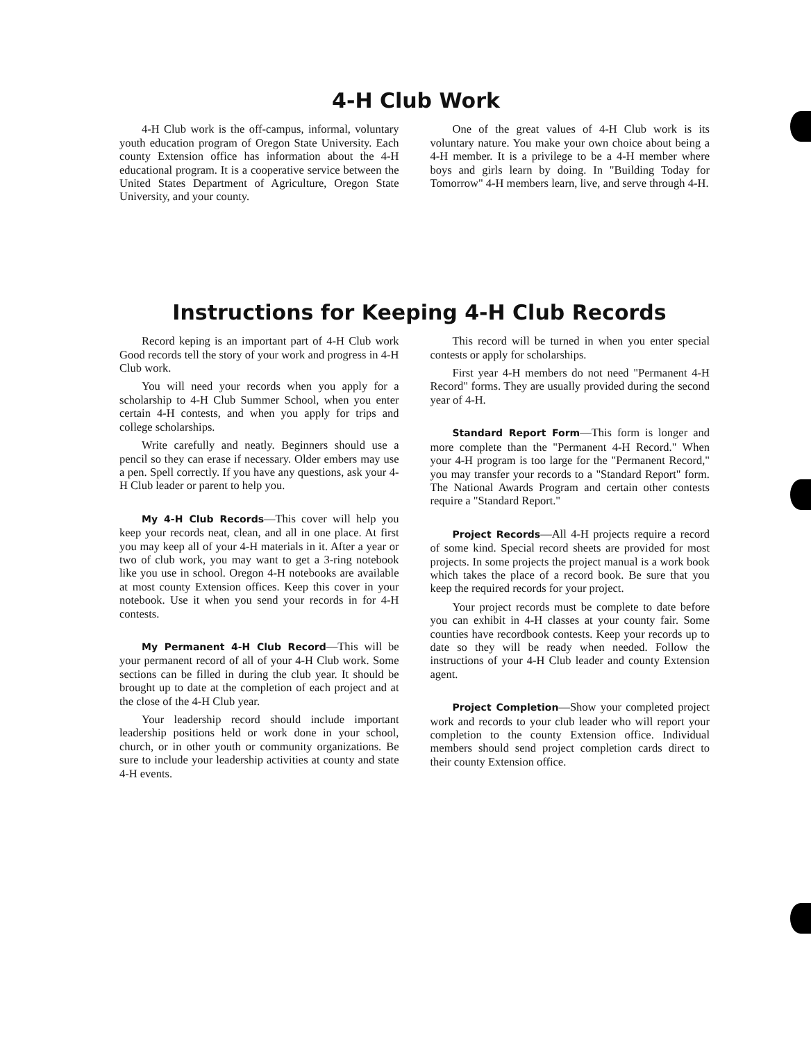4-H Club Work
4-H Club work is the off-campus, informal, voluntary youth education program of Oregon State University. Each county Extension office has information about the 4-H educational program. It is a cooperative service between the United States Department of Agriculture, Oregon State University, and your county.
One of the great values of 4-H Club work is its voluntary nature. You make your own choice about being a 4-H member. It is a privilege to be a 4-H member where boys and girls learn by doing. In "Building Today for Tomorrow" 4-H members learn, live, and serve through 4-H.
Instructions for Keeping 4-H Club Records
Record keping is an important part of 4-H Club work Good records tell the story of your work and progress in 4-H Club work.
You will need your records when you apply for a scholarship to 4-H Club Summer School, when you enter certain 4-H contests, and when you apply for trips and college scholarships.
Write carefully and neatly. Beginners should use a pencil so they can erase if necessary. Older embers may use a pen. Spell correctly. If you have any questions, ask your 4-H Club leader or parent to help you.
My 4-H Club Records—This cover will help you keep your records neat, clean, and all in one place. At first you may keep all of your 4-H materials in it. After a year or two of club work, you may want to get a 3-ring notebook like you use in school. Oregon 4-H notebooks are available at most county Extension offices. Keep this cover in your notebook. Use it when you send your records in for 4-H contests.
My Permanent 4-H Club Record—This will be your permanent record of all of your 4-H Club work. Some sections can be filled in during the club year. It should be brought up to date at the completion of each project and at the close of the 4-H Club year.
Your leadership record should include important leadership positions held or work done in your school, church, or in other youth or community organizations. Be sure to include your leadership activities at county and state 4-H events.
This record will be turned in when you enter special contests or apply for scholarships.
First year 4-H members do not need "Permanent 4-H Record" forms. They are usually provided during the second year of 4-H.
Standard Report Form—This form is longer and more complete than the "Permanent 4-H Record." When your 4-H program is too large for the "Permanent Record," you may transfer your records to a "Standard Report" form. The National Awards Program and certain other contests require a "Standard Report."
Project Records—All 4-H projects require a record of some kind. Special record sheets are provided for most projects. In some projects the project manual is a work book which takes the place of a record book. Be sure that you keep the required records for your project.
Your project records must be complete to date before you can exhibit in 4-H classes at your county fair. Some counties have recordbook contests. Keep your records up to date so they will be ready when needed. Follow the instructions of your 4-H Club leader and county Extension agent.
Project Completion—Show your completed project work and records to your club leader who will report your completion to the county Extension office. Individual members should send project completion cards direct to their county Extension office.